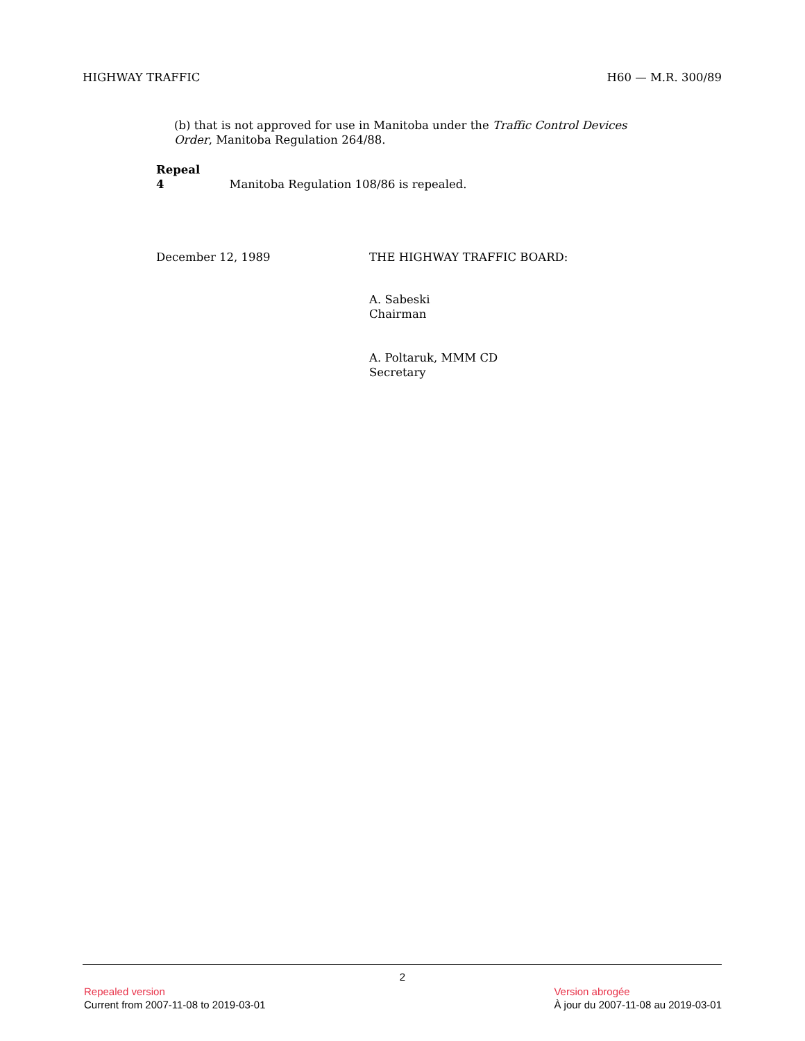HIGHWAY TRAFFIC H60 — M.R. 300/89
(b) that is not approved for use in Manitoba under the Traffic Control Devices Order, Manitoba Regulation 264/88.
Repeal
4 Manitoba Regulation 108/86 is repealed.
December 12, 1989 THE HIGHWAY TRAFFIC BOARD:
A. Sabeski
Chairman
A. Poltaruk, MMM CD
Secretary
2
Repealed version
Current from 2007-11-08 to 2019-03-01
Version abrogée
À jour du 2007-11-08 au 2019-03-01